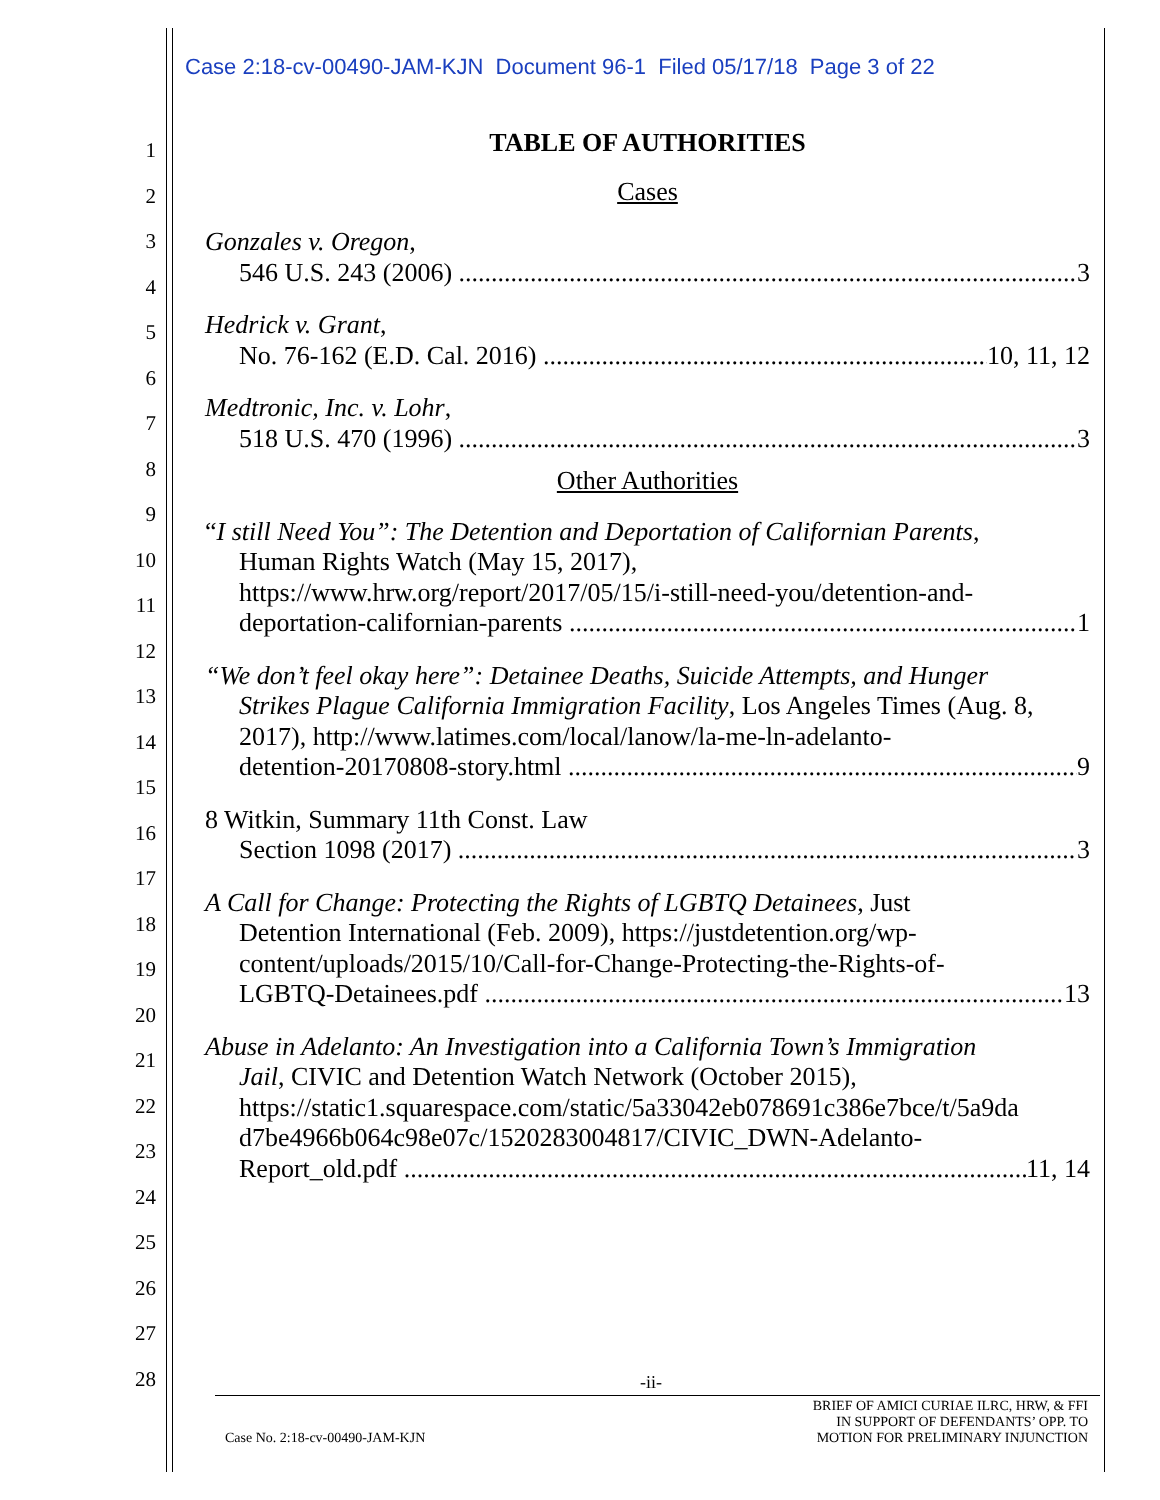Case 2:18-cv-00490-JAM-KJN Document 96-1 Filed 05/17/18 Page 3 of 22
1
2
3
4
5
6
7
8
9
10
11
12
13
14
15
16
17
18
19
20
21
22
23
24
25
26
27
28
TABLE OF AUTHORITIES
Cases
Gonzales v. Oregon,
546 U.S. 243 (2006) 3
Hedrick v. Grant,
No. 76-162 (E.D. Cal. 2016) 10, 11, 12
Medtronic, Inc. v. Lohr,
518 U.S. 470 (1996) 3
Other Authorities
“I still Need You”: The Detention and Deportation of Californian Parents,
Human Rights Watch (May 15, 2017),
https://www.hrw.org/report/2017/05/15/i-still-need-you/detention-and-
deportation-californian-parents 1
“We don’t feel okay here”: Detainee Deaths, Suicide Attempts, and Hunger
Strikes Plague California Immigration Facility, Los Angeles Times (Aug. 8, 2017), http://www.latimes.com/local/lanow/la-me-ln-adelanto-
detention-20170808-story.html 9
8 Witkin, Summary 11th Const. Law
Section 1098 (2017) 3
A Call for Change: Protecting the Rights of LGBTQ Detainees, Just
Detention International (Feb. 2009), https://justdetention.org/wp-content/uploads/2015/10/Call-for-Change-Protecting-the-Rights-of-
LGBTQ-Detainees.pdf 13
Abuse in Adelanto: An Investigation into a California Town’s Immigration
Jail, CIVIC and Detention Watch Network (October 2015),
https://static1.squarespace.com/static/5a33042eb078691c386e7bce/t/5a9da
d7be4966b064c98e07c/1520283004817/CIVIC_DWN-Adelanto-
Report_old.pdf 11, 14
-ii-
Case No. 2:18-cv-00490-JAM-KJN BRIEF OF AMICI CURIAE ILRC, HRW, & FFI
IN SUPPORT OF DEFENDANTS’ OPP. TO
MOTION FOR PRELIMINARY INJUNCTION